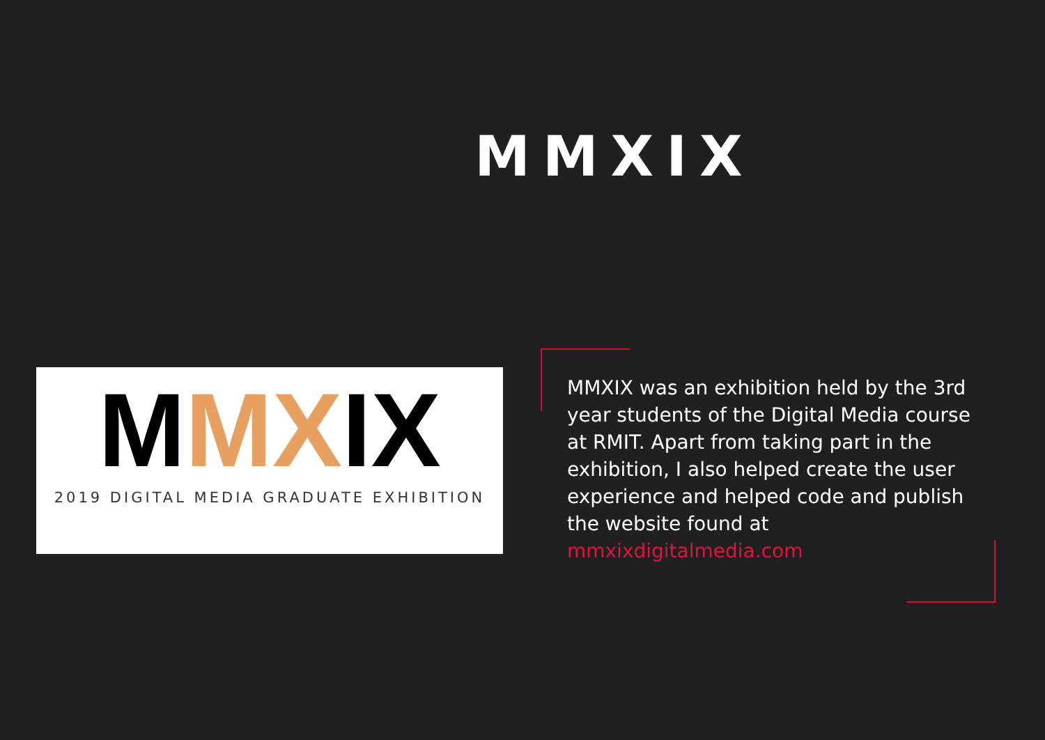MMXIX
MMXIX
2019 DIGITAL MEDIA GRADUATE EXHIBITION
MMXIX was an exhibition held by the 3rd year students of the Digital Media course at RMIT. Apart from taking part in the exhibition, I also helped create the user experience and helped code and publish the website found at mmxixdigitalmedia.com